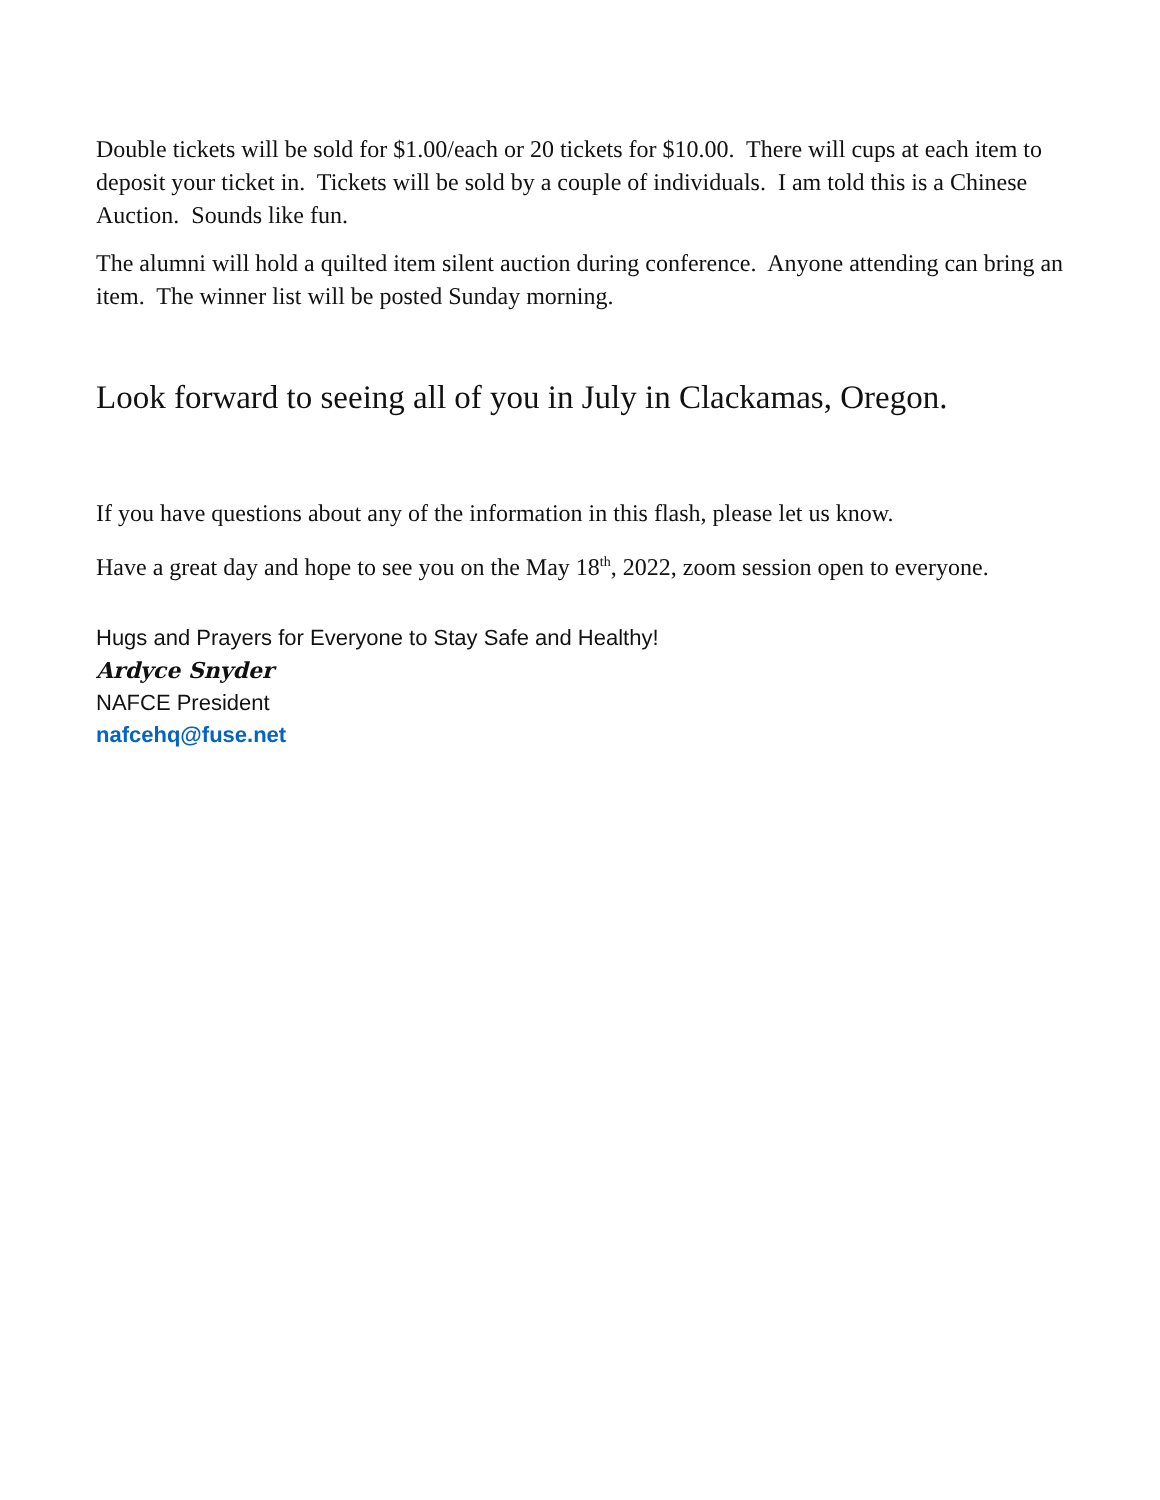Double tickets will be sold for $1.00/each or 20 tickets for $10.00. There will cups at each item to deposit your ticket in. Tickets will be sold by a couple of individuals. I am told this is a Chinese Auction. Sounds like fun.
The alumni will hold a quilted item silent auction during conference. Anyone attending can bring an item. The winner list will be posted Sunday morning.
Look forward to seeing all of you in July in Clackamas, Oregon.
If you have questions about any of the information in this flash, please let us know.
Have a great day and hope to see you on the May 18<sup>th</sup>, 2022, zoom session open to everyone.
Hugs and Prayers for Everyone to Stay Safe and Healthy!
Ardyce Snyder
NAFCE President
nafcehq@fuse.net